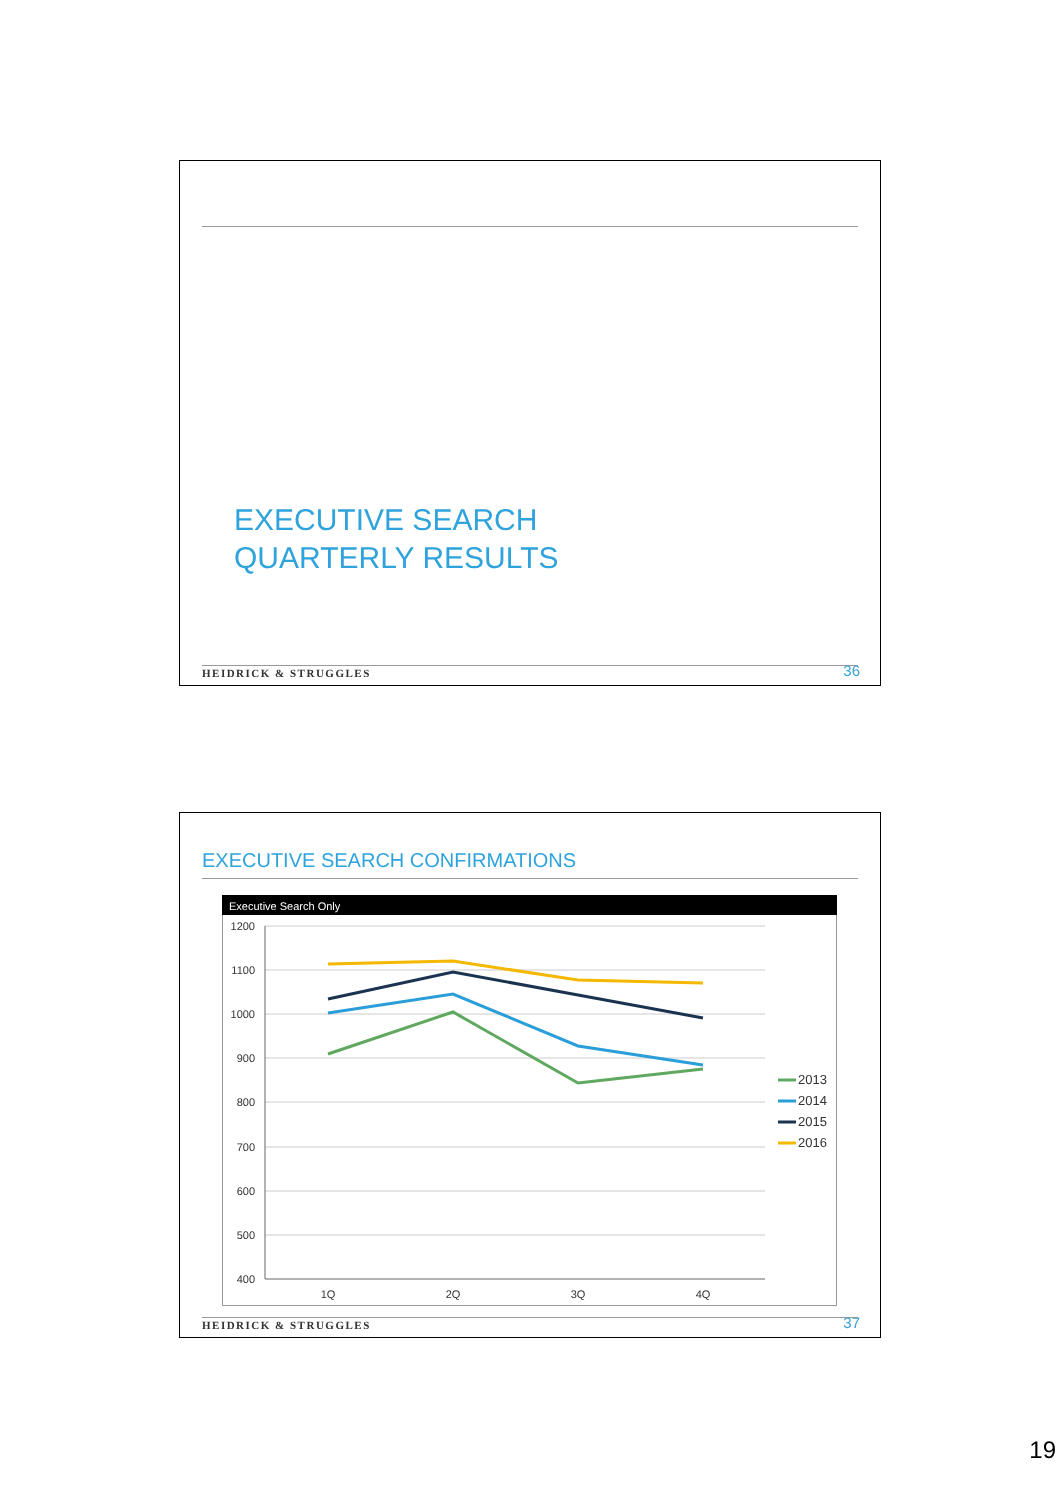EXECUTIVE SEARCH
QUARTERLY RESULTS
HEIDRICK & STRUGGLES 36
EXECUTIVE SEARCH CONFIRMATIONS
Executive Search Only
1200
1100
1000
900
800
700
600
500
400
1Q
2Q
3Q
4Q
2013
2014
2015
2016
HEIDRICK & STRUGGLES 37
19